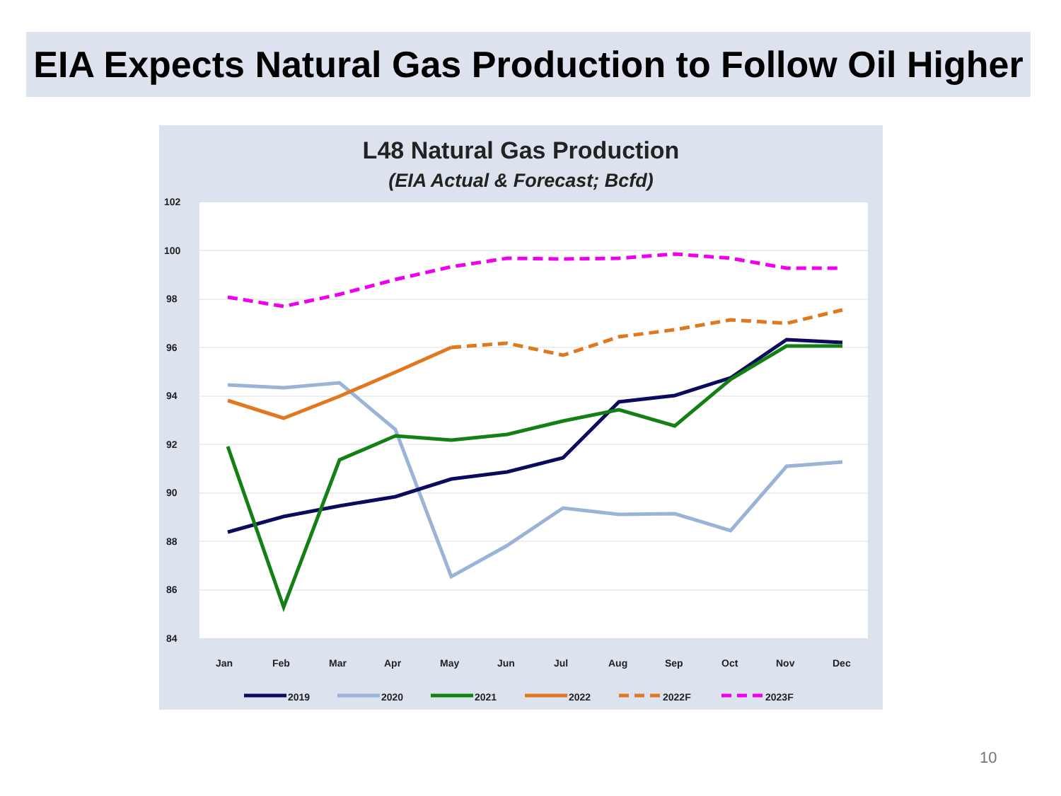EIA Expects Natural Gas Production to Follow Oil Higher
L48 Natural Gas Production
(EIA Actual & Forecast; Bcfd)
102
100
98
96
94
92
90
88
86
84
Jan
Feb
Mar
Apr
May
Jun
Jul
Aug
Sep
Oct
Nov
Dec
2019
2020
2021
2022
2022F
2023F
10